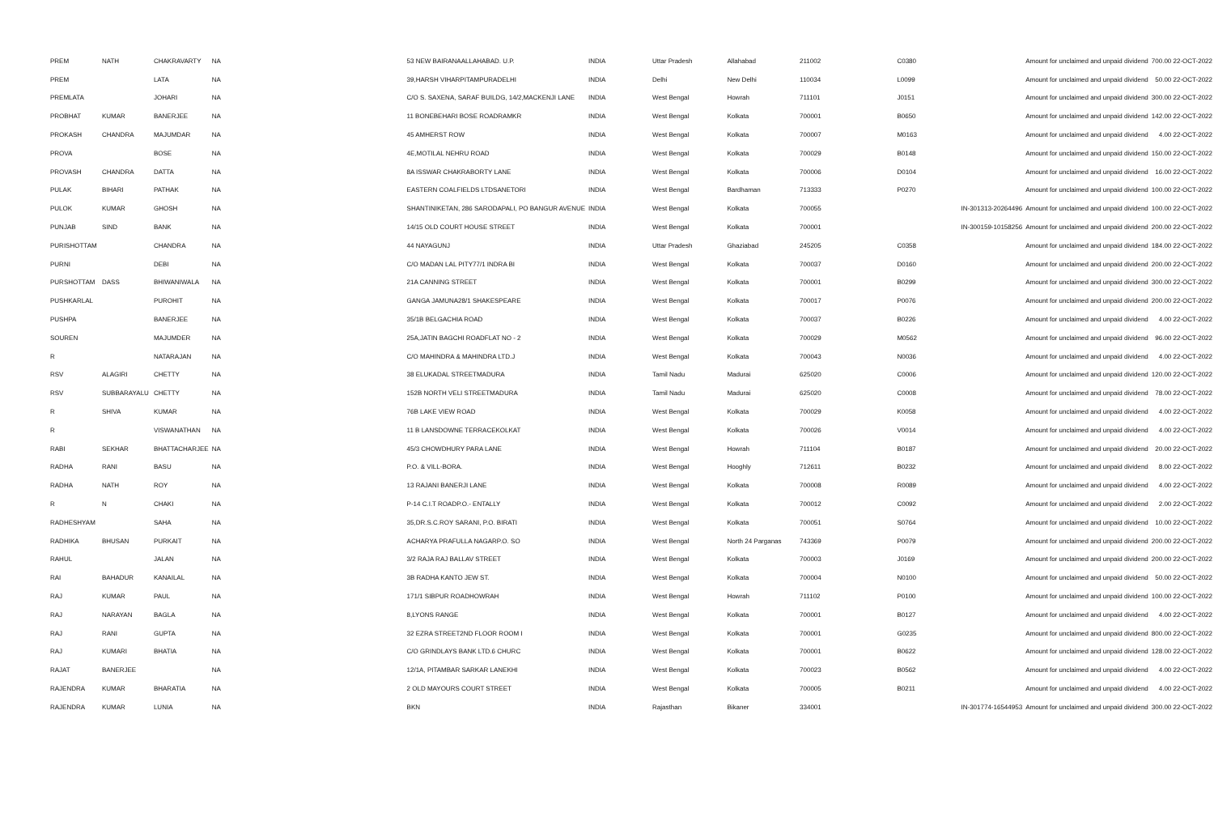| PREM | NATH | CHAKRAVARTY | NA | 53 NEW BAIRANAALLAHABAD. U.P. | INDIA | Uttar Pradesh | Allahabad | 211002 | C0380 | | Amount for unclaimed and unpaid dividend | 700.00 22-OCT-2022 |
| PREM | | LATA | NA | 39,HARSH VIHARPITAMPURADELHI | INDIA | Delhi | New Delhi | 110034 | L0099 | | Amount for unclaimed and unpaid dividend | 50.00 22-OCT-2022 |
| PREMLATA | | JOHARI | NA | C/O S. SAXENA, SARAF BUILDG, 14/2,MACKENJI LANE | INDIA | West Bengal | Howrah | 711101 | J0151 | | Amount for unclaimed and unpaid dividend | 300.00 22-OCT-2022 |
| PROBHAT | KUMAR | BANERJEE | NA | 11 BONEBEHARI BOSE ROADRAMKR | INDIA | West Bengal | Kolkata | 700001 | B0650 | | Amount for unclaimed and unpaid dividend | 142.00 22-OCT-2022 |
| PROKASH | CHANDRA | MAJUMDAR | NA | 45 AMHERST ROW | INDIA | West Bengal | Kolkata | 700007 | M0163 | | Amount for unclaimed and unpaid dividend | 4.00 22-OCT-2022 |
| PROVA | | BOSE | NA | 4E,MOTILAL NEHRU ROAD | INDIA | West Bengal | Kolkata | 700029 | B0148 | | Amount for unclaimed and unpaid dividend | 150.00 22-OCT-2022 |
| PROVASH | CHANDRA | DATTA | NA | 8A ISSWAR CHAKRABORTY LANE | INDIA | West Bengal | Kolkata | 700006 | D0104 | | Amount for unclaimed and unpaid dividend | 16.00 22-OCT-2022 |
| PULAK | BIHARI | PATHAK | NA | EASTERN COALFIELDS LTDSANETORI | INDIA | West Bengal | Bardhaman | 713333 | P0270 | | Amount for unclaimed and unpaid dividend | 100.00 22-OCT-2022 |
| PULOK | KUMAR | GHOSH | NA | SHANTINIKETAN, 286 SARODAPALI, PO BANGUR AVENUE | INDIA | West Bengal | Kolkata | 700055 | | IN-301313-20264496 | Amount for unclaimed and unpaid dividend | 100.00 22-OCT-2022 |
| PUNJAB | SIND | BANK | NA | 14/15 OLD COURT HOUSE STREET | INDIA | West Bengal | Kolkata | 700001 | | IN-300159-10158256 | Amount for unclaimed and unpaid dividend | 200.00 22-OCT-2022 |
| PURISHOTTAM | | CHANDRA | NA | 44 NAYAGUNJ | INDIA | Uttar Pradesh | Ghaziabad | 245205 | C0358 | | Amount for unclaimed and unpaid dividend | 184.00 22-OCT-2022 |
| PURNI | | DEBI | NA | C/O MADAN LAL PITY77/1 INDRA BI | INDIA | West Bengal | Kolkata | 700037 | D0160 | | Amount for unclaimed and unpaid dividend | 200.00 22-OCT-2022 |
| PURSHOTTAM | DASS | BHIWANIWALA | NA | 21A CANNING STREET | INDIA | West Bengal | Kolkata | 700001 | B0299 | | Amount for unclaimed and unpaid dividend | 300.00 22-OCT-2022 |
| PUSHKARLAL | | PUROHIT | NA | GANGA JAMUNA28/1 SHAKESPEARE | INDIA | West Bengal | Kolkata | 700017 | P0076 | | Amount for unclaimed and unpaid dividend | 200.00 22-OCT-2022 |
| PUSHPA | | BANERJEE | NA | 35/1B BELGACHIA ROAD | INDIA | West Bengal | Kolkata | 700037 | B0226 | | Amount for unclaimed and unpaid dividend | 4.00 22-OCT-2022 |
| SOUREN | | MAJUMDER | NA | 25A,JATIN BAGCHI ROADFLAT NO - 2 | INDIA | West Bengal | Kolkata | 700029 | M0562 | | Amount for unclaimed and unpaid dividend | 96.00 22-OCT-2022 |
| R | | NATARAJAN | NA | C/O MAHINDRA & MAHINDRA LTD.J | INDIA | West Bengal | Kolkata | 700043 | N0036 | | Amount for unclaimed and unpaid dividend | 4.00 22-OCT-2022 |
| RSV | ALAGIRI | CHETTY | NA | 38 ELUKADAL STREETMADURA | INDIA | Tamil Nadu | Madurai | 625020 | C0006 | | Amount for unclaimed and unpaid dividend | 120.00 22-OCT-2022 |
| RSV | SUBBARAYALU | CHETTY | NA | 152B NORTH VELI STREETMADURA | INDIA | Tamil Nadu | Madurai | 625020 | C0008 | | Amount for unclaimed and unpaid dividend | 78.00 22-OCT-2022 |
| R | SHIVA | KUMAR | NA | 76B LAKE VIEW ROAD | INDIA | West Bengal | Kolkata | 700029 | K0058 | | Amount for unclaimed and unpaid dividend | 4.00 22-OCT-2022 |
| R | | VISWANATHAN | NA | 11 B LANSDOWNE TERRACEKOLKAT | INDIA | West Bengal | Kolkata | 700026 | V0014 | | Amount for unclaimed and unpaid dividend | 4.00 22-OCT-2022 |
| RABI | SEKHAR | BHATTACHARJEE | NA | 45/3 CHOWDHURY PARA LANE | INDIA | West Bengal | Howrah | 711104 | B0187 | | Amount for unclaimed and unpaid dividend | 20.00 22-OCT-2022 |
| RADHA | RANI | BASU | NA | P.O. & VILL-BORA. | INDIA | West Bengal | Hooghly | 712611 | B0232 | | Amount for unclaimed and unpaid dividend | 8.00 22-OCT-2022 |
| RADHA | NATH | ROY | NA | 13 RAJANI BANERJI LANE | INDIA | West Bengal | Kolkata | 700008 | R0089 | | Amount for unclaimed and unpaid dividend | 4.00 22-OCT-2022 |
| R | N | CHAKI | NA | P-14 C.I.T ROADP.O.- ENTALLY | INDIA | West Bengal | Kolkata | 700012 | C0092 | | Amount for unclaimed and unpaid dividend | 2.00 22-OCT-2022 |
| RADHESHYAM | | SAHA | NA | 35,DR.S.C.ROY SARANI, P.O. BIRATI | INDIA | West Bengal | Kolkata | 700051 | S0764 | | Amount for unclaimed and unpaid dividend | 10.00 22-OCT-2022 |
| RADHIKA | BHUSAN | PURKAIT | NA | ACHARYA PRAFULLA NAGARP.O. SO | INDIA | West Bengal | North 24 Parganas | 743369 | P0079 | | Amount for unclaimed and unpaid dividend | 200.00 22-OCT-2022 |
| RAHUL | | JALAN | NA | 3/2 RAJA RAJ BALLAV STREET | INDIA | West Bengal | Kolkata | 700003 | J0169 | | Amount for unclaimed and unpaid dividend | 200.00 22-OCT-2022 |
| RAI | BAHADUR | KANAILAL | NA | 3B RADHA KANTO JEW ST. | INDIA | West Bengal | Kolkata | 700004 | N0100 | | Amount for unclaimed and unpaid dividend | 50.00 22-OCT-2022 |
| RAJ | KUMAR | PAUL | NA | 171/1 SIBPUR ROADHOWRAH | INDIA | West Bengal | Howrah | 711102 | P0100 | | Amount for unclaimed and unpaid dividend | 100.00 22-OCT-2022 |
| RAJ | NARAYAN | BAGLA | NA | 8,LYONS RANGE | INDIA | West Bengal | Kolkata | 700001 | B0127 | | Amount for unclaimed and unpaid dividend | 4.00 22-OCT-2022 |
| RAJ | RANI | GUPTA | NA | 32 EZRA STREET2ND FLOOR ROOM I | INDIA | West Bengal | Kolkata | 700001 | G0235 | | Amount for unclaimed and unpaid dividend | 800.00 22-OCT-2022 |
| RAJ | KUMARI | BHATIA | NA | C/O GRINDLAYS BANK LTD.6 CHURC | INDIA | West Bengal | Kolkata | 700001 | B0622 | | Amount for unclaimed and unpaid dividend | 128.00 22-OCT-2022 |
| RAJAT | BANERJEE | | NA | 12/1A, PITAMBAR SARKAR LANEKHI | INDIA | West Bengal | Kolkata | 700023 | B0562 | | Amount for unclaimed and unpaid dividend | 4.00 22-OCT-2022 |
| RAJENDRA | KUMAR | BHARATIA | NA | 2 OLD MAYOURS COURT STREET | INDIA | West Bengal | Kolkata | 700005 | B0211 | | Amount for unclaimed and unpaid dividend | 4.00 22-OCT-2022 |
| RAJENDRA | KUMAR | LUNIA | NA | BKN | INDIA | Rajasthan | Bikaner | 334001 | | IN-301774-16544953 | Amount for unclaimed and unpaid dividend | 300.00 22-OCT-2022 |